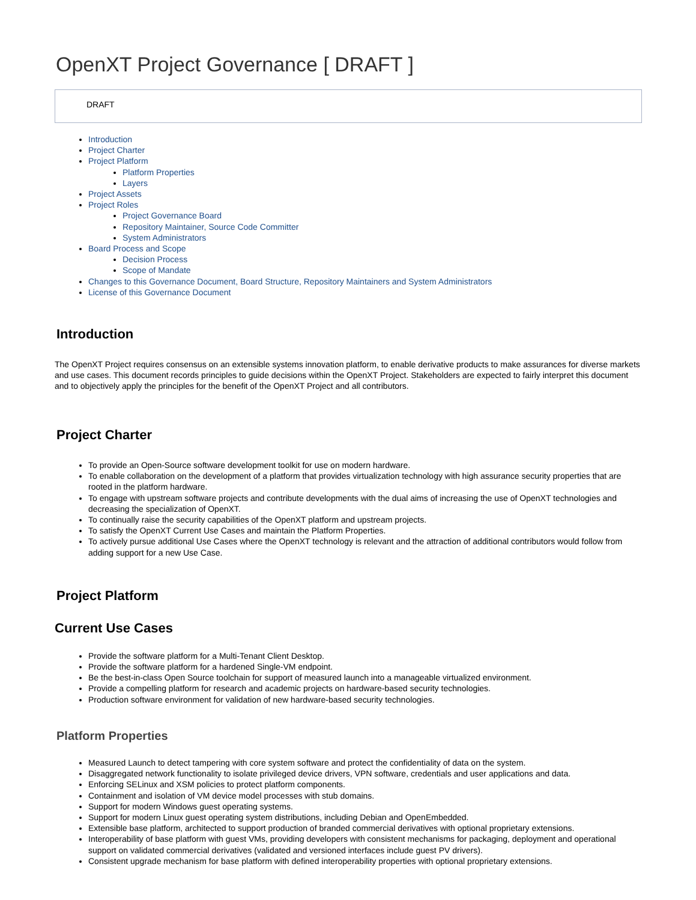OpenXT Project Governance [ DRAFT ]
DRAFT
Introduction
Project Charter
Project Platform
Platform Properties
Layers
Project Assets
Project Roles
Project Governance Board
Repository Maintainer, Source Code Committer
System Administrators
Board Process and Scope
Decision Process
Scope of Mandate
Changes to this Governance Document, Board Structure, Repository Maintainers and System Administrators
License of this Governance Document
Introduction
The OpenXT Project requires consensus on an extensible systems innovation platform, to enable derivative products to make assurances for diverse markets and use cases. This document records principles to guide decisions within the OpenXT Project. Stakeholders are expected to fairly interpret this document and to objectively apply the principles for the benefit of the OpenXT Project and all contributors.
Project Charter
To provide an Open-Source software development toolkit for use on modern hardware.
To enable collaboration on the development of a platform that provides virtualization technology with high assurance security properties that are rooted in the platform hardware.
To engage with upstream software projects and contribute developments with the dual aims of increasing the use of OpenXT technologies and decreasing the specialization of OpenXT.
To continually raise the security capabilities of the OpenXT platform and upstream projects.
To satisfy the OpenXT Current Use Cases and maintain the Platform Properties.
To actively pursue additional Use Cases where the OpenXT technology is relevant and the attraction of additional contributors would follow from adding support for a new Use Case.
Project Platform
Current Use Cases
Provide the software platform for a Multi-Tenant Client Desktop.
Provide the software platform for a hardened Single-VM endpoint.
Be the best-in-class Open Source toolchain for support of measured launch into a manageable virtualized environment.
Provide a compelling platform for research and academic projects on hardware-based security technologies.
Production software environment for validation of new hardware-based security technologies.
Platform Properties
Measured Launch to detect tampering with core system software and protect the confidentiality of data on the system.
Disaggregated network functionality to isolate privileged device drivers, VPN software, credentials and user applications and data.
Enforcing SELinux and XSM policies to protect platform components.
Containment and isolation of VM device model processes with stub domains.
Support for modern Windows guest operating systems.
Support for modern Linux guest operating system distributions, including Debian and OpenEmbedded.
Extensible base platform, architected to support production of branded commercial derivatives with optional proprietary extensions.
Interoperability of base platform with guest VMs, providing developers with consistent mechanisms for packaging, deployment and operational support on validated commercial derivatives (validated and versioned interfaces include guest PV drivers).
Consistent upgrade mechanism for base platform with defined interoperability properties with optional proprietary extensions.